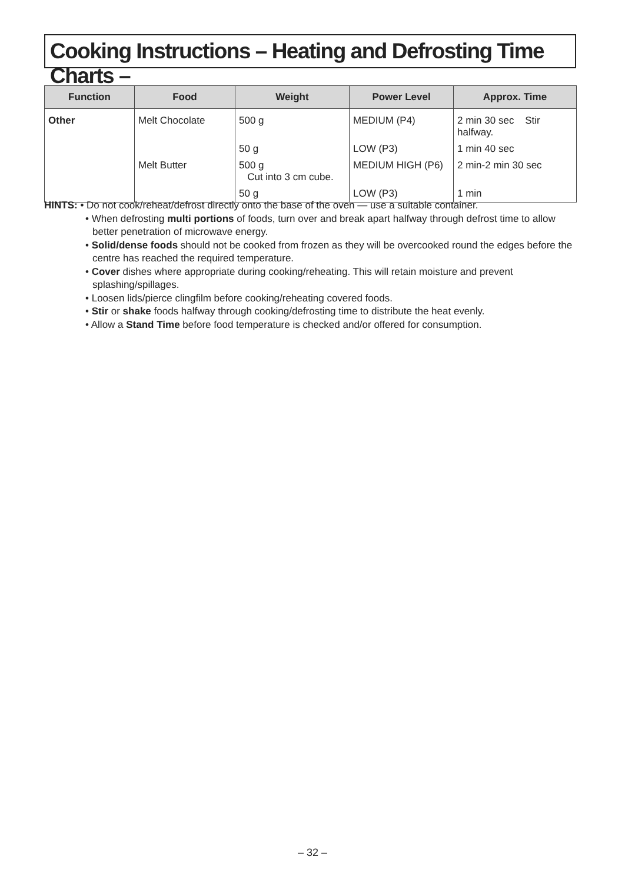Cooking Instructions – Heating and Defrosting Time Charts –
| Function | Food | Weight | Power Level | Approx. Time |
| --- | --- | --- | --- | --- |
| Other | Melt Chocolate | 500 g | MEDIUM (P4) | 2 min 30 sec Stir halfway. |
| | | 50 g | LOW (P3) | 1 min 40 sec |
| | Melt Butter | 500 g Cut into 3 cm cube. | MEDIUM HIGH (P6) | 2 min-2 min 30 sec |
| | | 50 g | LOW (P3) | 1 min |
HINTS: • Do not cook/reheat/defrost directly onto the base of the oven — use a suitable container.
• When defrosting multi portions of foods, turn over and break apart halfway through defrost time to allow better penetration of microwave energy.
• Solid/dense foods should not be cooked from frozen as they will be overcooked round the edges before the centre has reached the required temperature.
• Cover dishes where appropriate during cooking/reheating. This will retain moisture and prevent splashing/spillages.
• Loosen lids/pierce clingfilm before cooking/reheating covered foods.
• Stir or shake foods halfway through cooking/defrosting time to distribute the heat evenly.
• Allow a Stand Time before food temperature is checked and/or offered for consumption.
– 32 –